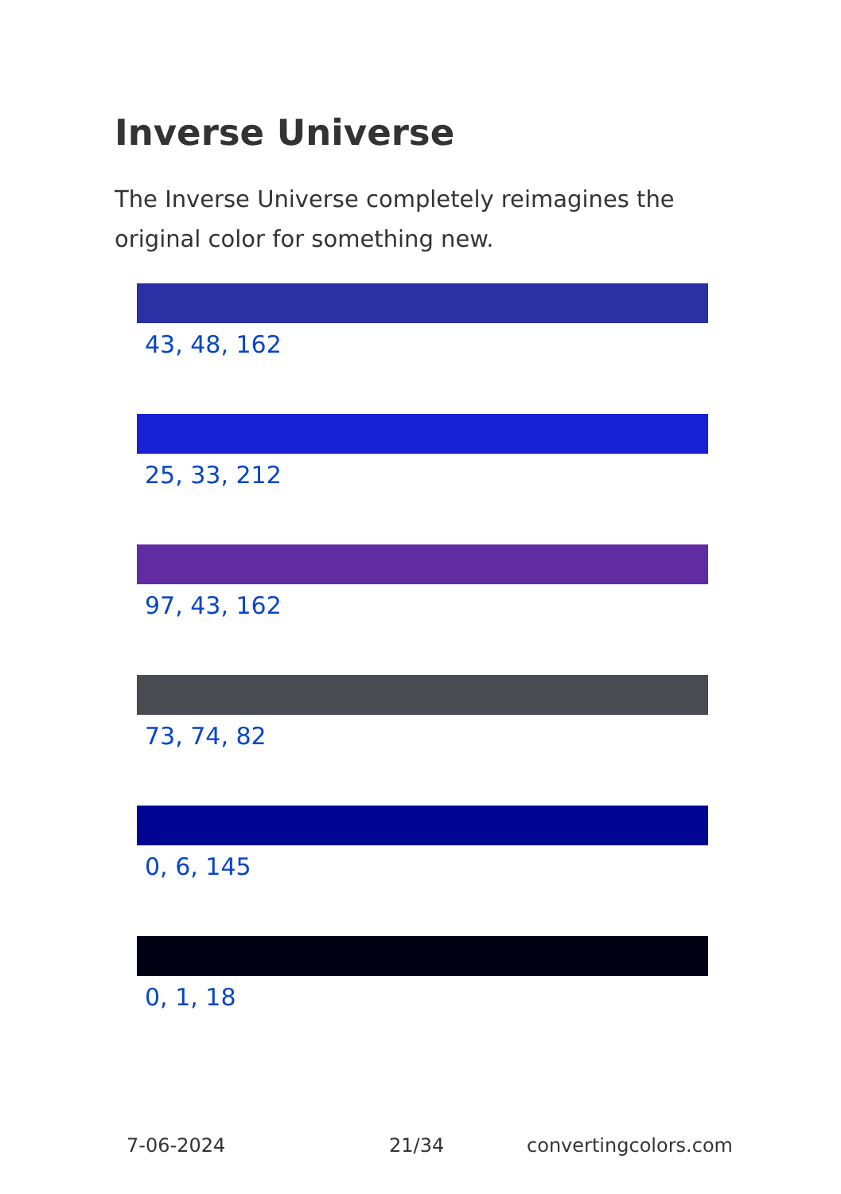Inverse Universe
The Inverse Universe completely reimagines the original color for something new.
43, 48, 162
25, 33, 212
97, 43, 162
73, 74, 82
0, 6, 145
0, 1, 18
7-06-2024 21/34 convertingcolors.com